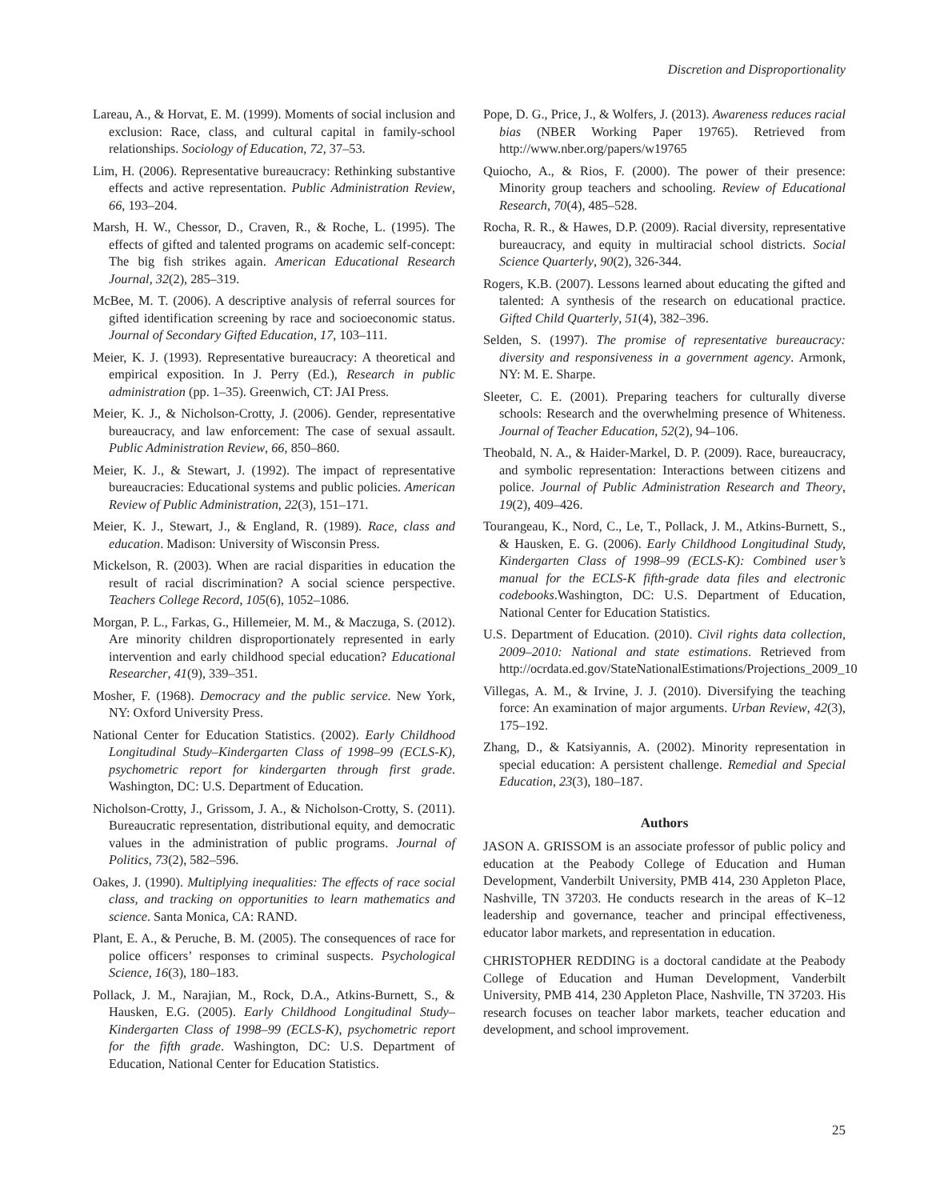Discretion and Disproportionality
Lareau, A., & Horvat, E. M. (1999). Moments of social inclusion and exclusion: Race, class, and cultural capital in family-school relationships. Sociology of Education, 72, 37–53.
Lim, H. (2006). Representative bureaucracy: Rethinking substantive effects and active representation. Public Administration Review, 66, 193–204.
Marsh, H. W., Chessor, D., Craven, R., & Roche, L. (1995). The effects of gifted and talented programs on academic self-concept: The big fish strikes again. American Educational Research Journal, 32(2), 285–319.
McBee, M. T. (2006). A descriptive analysis of referral sources for gifted identification screening by race and socioeconomic status. Journal of Secondary Gifted Education, 17, 103–111.
Meier, K. J. (1993). Representative bureaucracy: A theoretical and empirical exposition. In J. Perry (Ed.), Research in public administration (pp. 1–35). Greenwich, CT: JAI Press.
Meier, K. J., & Nicholson-Crotty, J. (2006). Gender, representative bureaucracy, and law enforcement: The case of sexual assault. Public Administration Review, 66, 850–860.
Meier, K. J., & Stewart, J. (1992). The impact of representative bureaucracies: Educational systems and public policies. American Review of Public Administration, 22(3), 151–171.
Meier, K. J., Stewart, J., & England, R. (1989). Race, class and education. Madison: University of Wisconsin Press.
Mickelson, R. (2003). When are racial disparities in education the result of racial discrimination? A social science perspective. Teachers College Record, 105(6), 1052–1086.
Morgan, P. L., Farkas, G., Hillemeier, M. M., & Maczuga, S. (2012). Are minority children disproportionately represented in early intervention and early childhood special education? Educational Researcher, 41(9), 339–351.
Mosher, F. (1968). Democracy and the public service. New York, NY: Oxford University Press.
National Center for Education Statistics. (2002). Early Childhood Longitudinal Study–Kindergarten Class of 1998–99 (ECLS-K), psychometric report for kindergarten through first grade. Washington, DC: U.S. Department of Education.
Nicholson-Crotty, J., Grissom, J. A., & Nicholson-Crotty, S. (2011). Bureaucratic representation, distributional equity, and democratic values in the administration of public programs. Journal of Politics, 73(2), 582–596.
Oakes, J. (1990). Multiplying inequalities: The effects of race social class, and tracking on opportunities to learn mathematics and science. Santa Monica, CA: RAND.
Plant, E. A., & Peruche, B. M. (2005). The consequences of race for police officers’ responses to criminal suspects. Psychological Science, 16(3), 180–183.
Pollack, J. M., Narajian, M., Rock, D.A., Atkins-Burnett, S., & Hausken, E.G. (2005). Early Childhood Longitudinal Study–Kindergarten Class of 1998–99 (ECLS-K), psychometric report for the fifth grade. Washington, DC: U.S. Department of Education, National Center for Education Statistics.
Pope, D. G., Price, J., & Wolfers, J. (2013). Awareness reduces racial bias (NBER Working Paper 19765). Retrieved from http://www.nber.org/papers/w19765
Quiocho, A., & Rios, F. (2000). The power of their presence: Minority group teachers and schooling. Review of Educational Research, 70(4), 485–528.
Rocha, R. R., & Hawes, D.P. (2009). Racial diversity, representative bureaucracy, and equity in multiracial school districts. Social Science Quarterly, 90(2), 326-344.
Rogers, K.B. (2007). Lessons learned about educating the gifted and talented: A synthesis of the research on educational practice. Gifted Child Quarterly, 51(4), 382–396.
Selden, S. (1997). The promise of representative bureaucracy: diversity and responsiveness in a government agency. Armonk, NY: M. E. Sharpe.
Sleeter, C. E. (2001). Preparing teachers for culturally diverse schools: Research and the overwhelming presence of Whiteness. Journal of Teacher Education, 52(2), 94–106.
Theobald, N. A., & Haider-Markel, D. P. (2009). Race, bureaucracy, and symbolic representation: Interactions between citizens and police. Journal of Public Administration Research and Theory, 19(2), 409–426.
Tourangeau, K., Nord, C., Le, T., Pollack, J. M., Atkins-Burnett, S., & Hausken, E. G. (2006). Early Childhood Longitudinal Study, Kindergarten Class of 1998–99 (ECLS-K): Combined user’s manual for the ECLS-K fifth-grade data files and electronic codebooks.Washington, DC: U.S. Department of Education, National Center for Education Statistics.
U.S. Department of Education. (2010). Civil rights data collection, 2009–2010: National and state estimations. Retrieved from http://ocrdata.ed.gov/StateNationalEstimations/Projections_2009_10
Villegas, A. M., & Irvine, J. J. (2010). Diversifying the teaching force: An examination of major arguments. Urban Review, 42(3), 175–192.
Zhang, D., & Katsiyannis, A. (2002). Minority representation in special education: A persistent challenge. Remedial and Special Education, 23(3), 180–187.
Authors
JASON A. GRISSOM is an associate professor of public policy and education at the Peabody College of Education and Human Development, Vanderbilt University, PMB 414, 230 Appleton Place, Nashville, TN 37203. He conducts research in the areas of K–12 leadership and governance, teacher and principal effectiveness, educator labor markets, and representation in education.
CHRISTOPHER REDDING is a doctoral candidate at the Peabody College of Education and Human Development, Vanderbilt University, PMB 414, 230 Appleton Place, Nashville, TN 37203. His research focuses on teacher labor markets, teacher education and development, and school improvement.
25